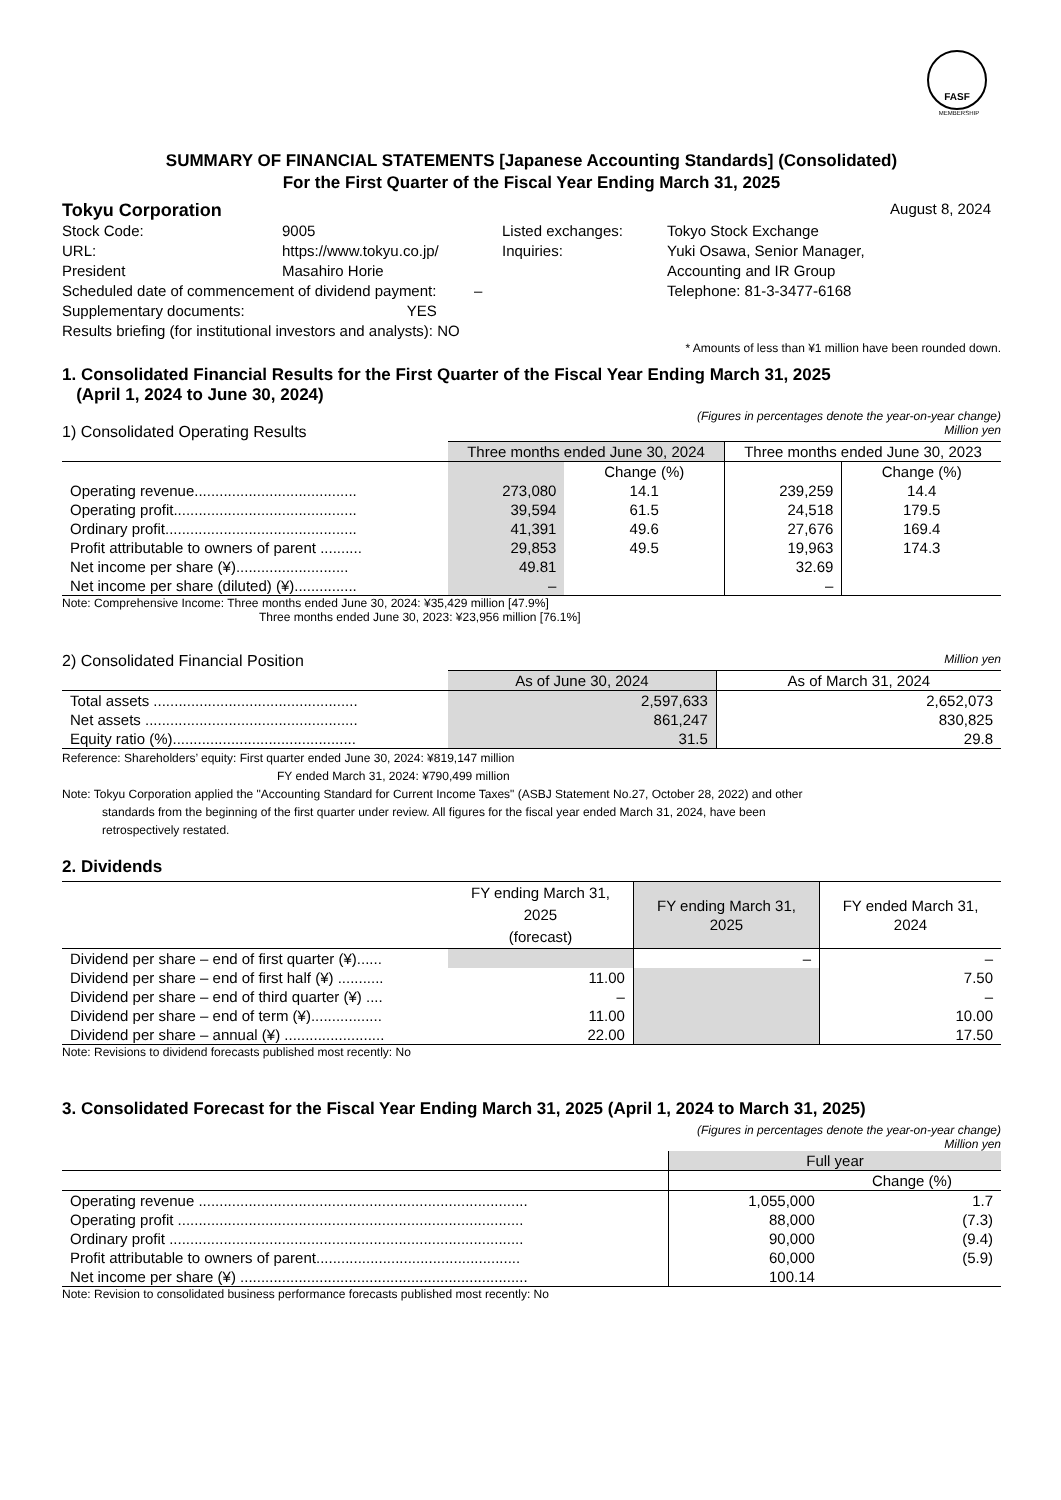FASF
MEMBERSHIP
SUMMARY OF FINANCIAL STATEMENTS [Japanese Accounting Standards] (Consolidated)
For the First Quarter of the Fiscal Year Ending March 31, 2025
Tokyu Corporation August 8, 2024
| Stock Code: | 9005 | Listed exchanges: | Tokyo Stock Exchange |
| URL: | https://www.tokyu.co.jp/ | Inquiries: | Yuki Osawa, Senior Manager, |
| President | Masahiro Horie | | Accounting and IR Group |
| Scheduled date of commencement of dividend payment: – | | | Telephone: 81-3-3477-6168 |
| Supplementary documents: YES | | | |
| Results briefing (for institutional investors and analysts): NO | | | |
* Amounts of less than ¥1 million have been rounded down.
1. Consolidated Financial Results for the First Quarter of the Fiscal Year Ending March 31, 2025
(April 1, 2024 to June 30, 2024)
(Figures in percentages denote the year-on-year change)
1) Consolidated Operating Results Million yen
| | Three months ended June 30, 2024 | | Three months ended June 30, 2023 | |
| | | Change (%) | | Change (%) |
| Operating revenue....................................... | 273,080 | 14.1 | 239,259 | 14.4 |
| Operating profit............................................ | 39,594 | 61.5 | 24,518 | 179.5 |
| Ordinary profit.............................................. | 41,391 | 49.6 | 27,676 | 169.4 |
| Profit attributable to owners of parent .......... | 29,853 | 49.5 | 19,963 | 174.3 |
| Net income per share (¥)........................... | 49.81 | | 32.69 | |
| Net income per share (diluted) (¥)............... | – | | – | |
Note: Comprehensive Income: Three months ended June 30, 2024: ¥35,429 million [47.9%]
Three months ended June 30, 2023: ¥23,956 million [76.1%]
2) Consolidated Financial Position Million yen
| | As of June 30, 2024 | As of March 31, 2024 |
| Total assets ................................................. | 2,597,633 | 2,652,073 |
| Net assets ................................................... | 861,247 | 830,825 |
| Equity ratio (%)............................................ | 31.5 | 29.8 |
Reference: Shareholders’ equity: First quarter ended June 30, 2024: ¥819,147 million
FY ended March 31, 2024: ¥790,499 million
Note: Tokyu Corporation applied the "Accounting Standard for Current Income Taxes" (ASBJ Statement No.27, October 28, 2022) and other
standards from the beginning of the first quarter under review. All figures for the fiscal year ended March 31, 2024, have been
retrospectively restated.
2. Dividends
| | FY ending March 31, 2025 (forecast) | FY ending March 31, 2025 | FY ended March 31, 2024 |
| Dividend per share – end of first quarter (¥)...... | | – | – |
| Dividend per share – end of first half (¥) ........... | 11.00 | | 7.50 |
| Dividend per share – end of third quarter (¥) .... | – | | – |
| Dividend per share – end of term (¥)................. | 11.00 | | 10.00 |
| Dividend per share – annual (¥) ........................ | 22.00 | | 17.50 |
Note: Revisions to dividend forecasts published most recently: No
3. Consolidated Forecast for the Fiscal Year Ending March 31, 2025 (April 1, 2024 to March 31, 2025)
(Figures in percentages denote the year-on-year change)
Million yen
| | Full year | |
| | | Change (%) |
| Operating revenue ............................................................................... | 1,055,000 | 1.7 |
| Operating profit ................................................................................... | 88,000 | (7.3) |
| Ordinary profit ..................................................................................... | 90,000 | (9.4) |
| Profit attributable to owners of parent................................................. | 60,000 | (5.9) |
| Net income per share (¥) ..................................................................... | 100.14 | |
Note: Revision to consolidated business performance forecasts published most recently: No